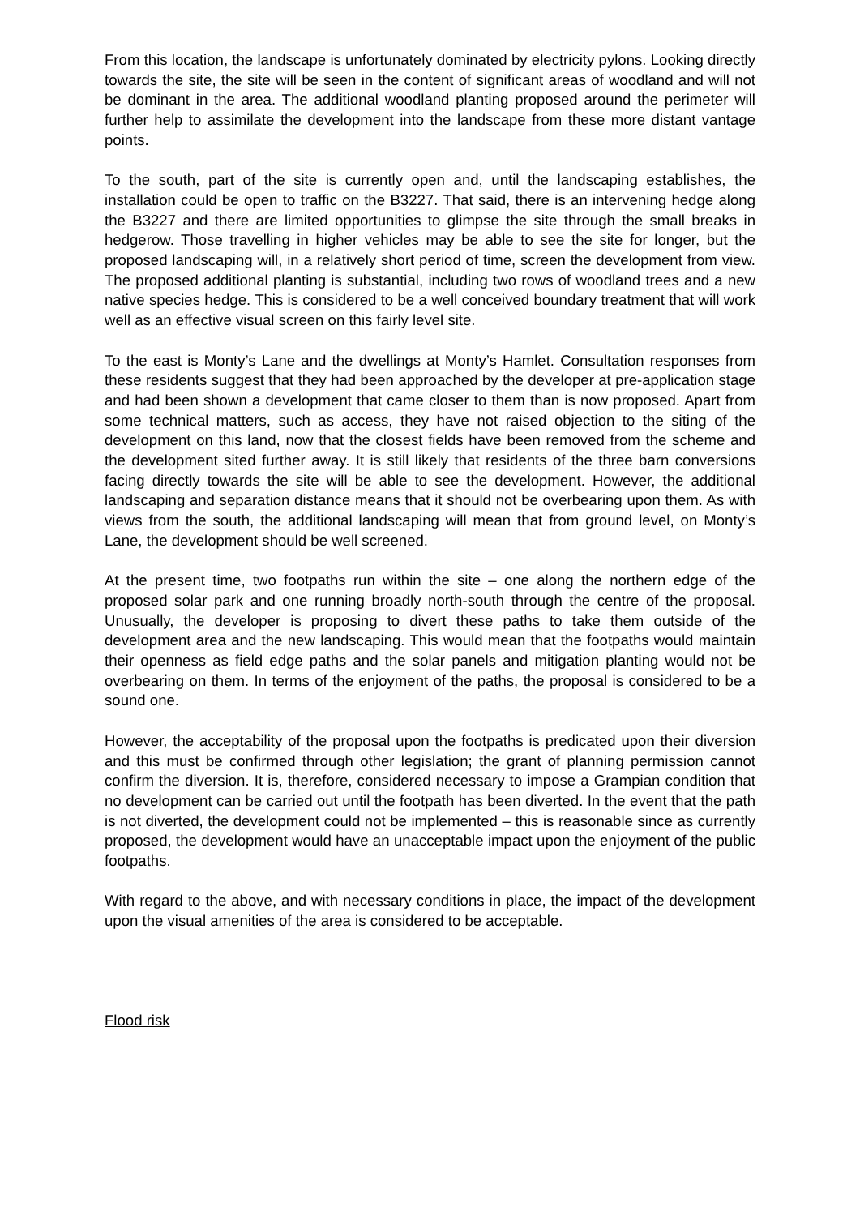From this location, the landscape is unfortunately dominated by electricity pylons. Looking directly towards the site, the site will be seen in the content of significant areas of woodland and will not be dominant in the area. The additional woodland planting proposed around the perimeter will further help to assimilate the development into the landscape from these more distant vantage points.
To the south, part of the site is currently open and, until the landscaping establishes, the installation could be open to traffic on the B3227. That said, there is an intervening hedge along the B3227 and there are limited opportunities to glimpse the site through the small breaks in hedgerow. Those travelling in higher vehicles may be able to see the site for longer, but the proposed landscaping will, in a relatively short period of time, screen the development from view. The proposed additional planting is substantial, including two rows of woodland trees and a new native species hedge. This is considered to be a well conceived boundary treatment that will work well as an effective visual screen on this fairly level site.
To the east is Monty’s Lane and the dwellings at Monty’s Hamlet. Consultation responses from these residents suggest that they had been approached by the developer at pre-application stage and had been shown a development that came closer to them than is now proposed. Apart from some technical matters, such as access, they have not raised objection to the siting of the development on this land, now that the closest fields have been removed from the scheme and the development sited further away. It is still likely that residents of the three barn conversions facing directly towards the site will be able to see the development. However, the additional landscaping and separation distance means that it should not be overbearing upon them. As with views from the south, the additional landscaping will mean that from ground level, on Monty’s Lane, the development should be well screened.
At the present time, two footpaths run within the site – one along the northern edge of the proposed solar park and one running broadly north-south through the centre of the proposal. Unusually, the developer is proposing to divert these paths to take them outside of the development area and the new landscaping. This would mean that the footpaths would maintain their openness as field edge paths and the solar panels and mitigation planting would not be overbearing on them. In terms of the enjoyment of the paths, the proposal is considered to be a sound one.
However, the acceptability of the proposal upon the footpaths is predicated upon their diversion and this must be confirmed through other legislation; the grant of planning permission cannot confirm the diversion. It is, therefore, considered necessary to impose a Grampian condition that no development can be carried out until the footpath has been diverted. In the event that the path is not diverted, the development could not be implemented – this is reasonable since as currently proposed, the development would have an unacceptable impact upon the enjoyment of the public footpaths.
With regard to the above, and with necessary conditions in place, the impact of the development upon the visual amenities of the area is considered to be acceptable.
Flood risk